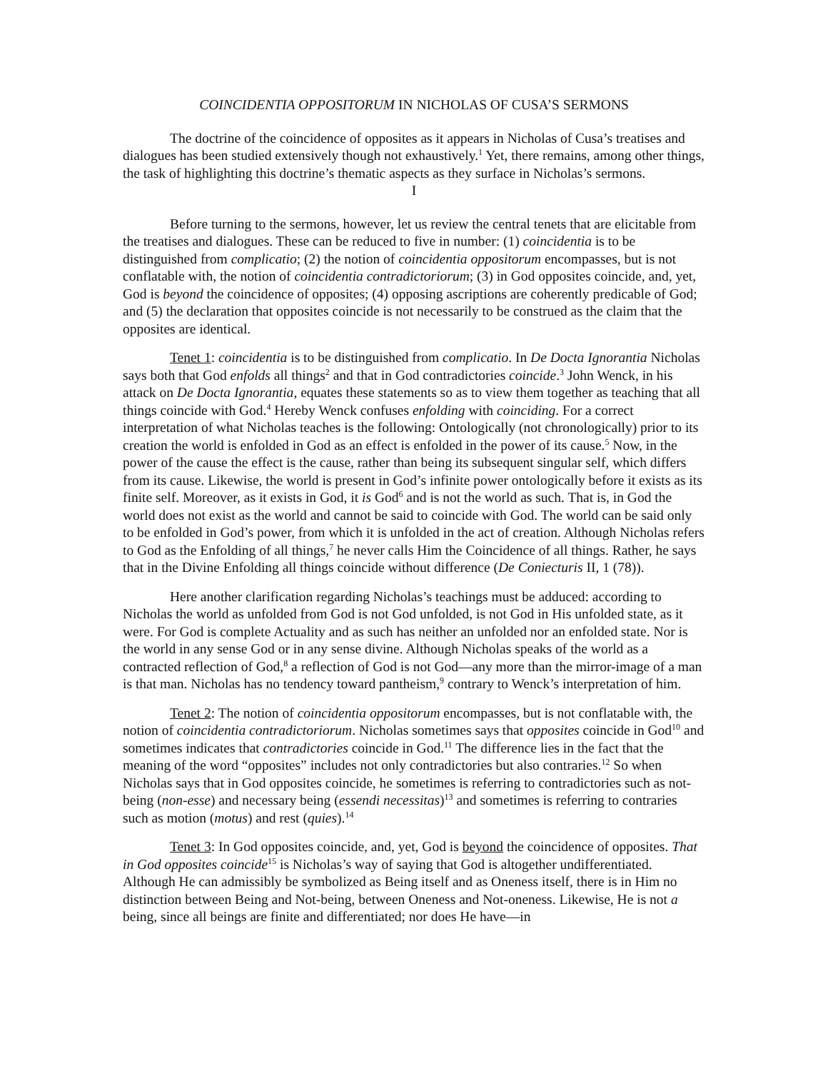COINCIDENTIA OPPOSITORUM IN NICHOLAS OF CUSA’S SERMONS
The doctrine of the coincidence of opposites as it appears in Nicholas of Cusa’s treatises and dialogues has been studied extensively though not exhaustively.<sup>1</sup> Yet, there remains, among other things, the task of highlighting this doctrine’s thematic aspects as they surface in Nicholas’s sermons.
I
Before turning to the sermons, however, let us review the central tenets that are elicitable from the treatises and dialogues. These can be reduced to five in number: (1) coincidentia is to be distinguished from complicatio; (2) the notion of coincidentia oppositorum encompasses, but is not conflatable with, the notion of coincidentia contradictoriorum; (3) in God opposites coincide, and, yet, God is beyond the coincidence of opposites; (4) opposing ascriptions are coherently predicable of God; and (5) the declaration that opposites coincide is not necessarily to be construed as the claim that the opposites are identical.
Tenet 1: coincidentia is to be distinguished from complicatio. In De Docta Ignorantia Nicholas says both that God enfolds all things<sup>2</sup> and that in God contradictories coincide.<sup>3</sup> John Wenck, in his attack on De Docta Ignorantia, equates these statements so as to view them together as teaching that all things coincide with God.<sup>4</sup> Hereby Wenck confuses enfolding with coinciding. For a correct interpretation of what Nicholas teaches is the following: Ontologically (not chronologically) prior to its creation the world is enfolded in God as an effect is enfolded in the power of its cause.<sup>5</sup> Now, in the power of the cause the effect is the cause, rather than being its subsequent singular self, which differs from its cause. Likewise, the world is present in God’s infinite power ontologically before it exists as its finite self. Moreover, as it exists in God, it is God<sup>6</sup> and is not the world as such. That is, in God the world does not exist as the world and cannot be said to coincide with God. The world can be said only to be enfolded in God’s power, from which it is unfolded in the act of creation. Although Nicholas refers to God as the Enfolding of all things,<sup>7</sup> he never calls Him the Coincidence of all things. Rather, he says that in the Divine Enfolding all things coincide without difference (De Coniecturis II, 1 (78)).
Here another clarification regarding Nicholas’s teachings must be adduced: according to Nicholas the world as unfolded from God is not God unfolded, is not God in His unfolded state, as it were. For God is complete Actuality and as such has neither an unfolded nor an enfolded state. Nor is the world in any sense God or in any sense divine. Although Nicholas speaks of the world as a contracted reflection of God,<sup>8</sup> a reflection of God is not God—any more than the mirror-image of a man is that man. Nicholas has no tendency toward pantheism,<sup>9</sup> contrary to Wenck’s interpretation of him.
Tenet 2: The notion of coincidentia oppositorum encompasses, but is not conflatable with, the notion of coincidentia contradictoriorum. Nicholas sometimes says that opposites coincide in God<sup>10</sup> and sometimes indicates that contradictories coincide in God.<sup>11</sup> The difference lies in the fact that the meaning of the word “opposites” includes not only contradictories but also contraries.<sup>12</sup> So when Nicholas says that in God opposites coincide, he sometimes is referring to contradictories such as not-being (non-esse) and necessary being (essendi necessitas)<sup>13</sup> and sometimes is referring to contraries such as motion (motus) and rest (quies).<sup>14</sup>
Tenet 3: In God opposites coincide, and, yet, God is beyond the coincidence of opposites. That in God opposites coincide<sup>15</sup> is Nicholas’s way of saying that God is altogether undifferentiated. Although He can admissibly be symbolized as Being itself and as Oneness itself, there is in Him no distinction between Being and Not-being, between Oneness and Not-oneness. Likewise, He is not a being, since all beings are finite and differentiated; nor does He have—in